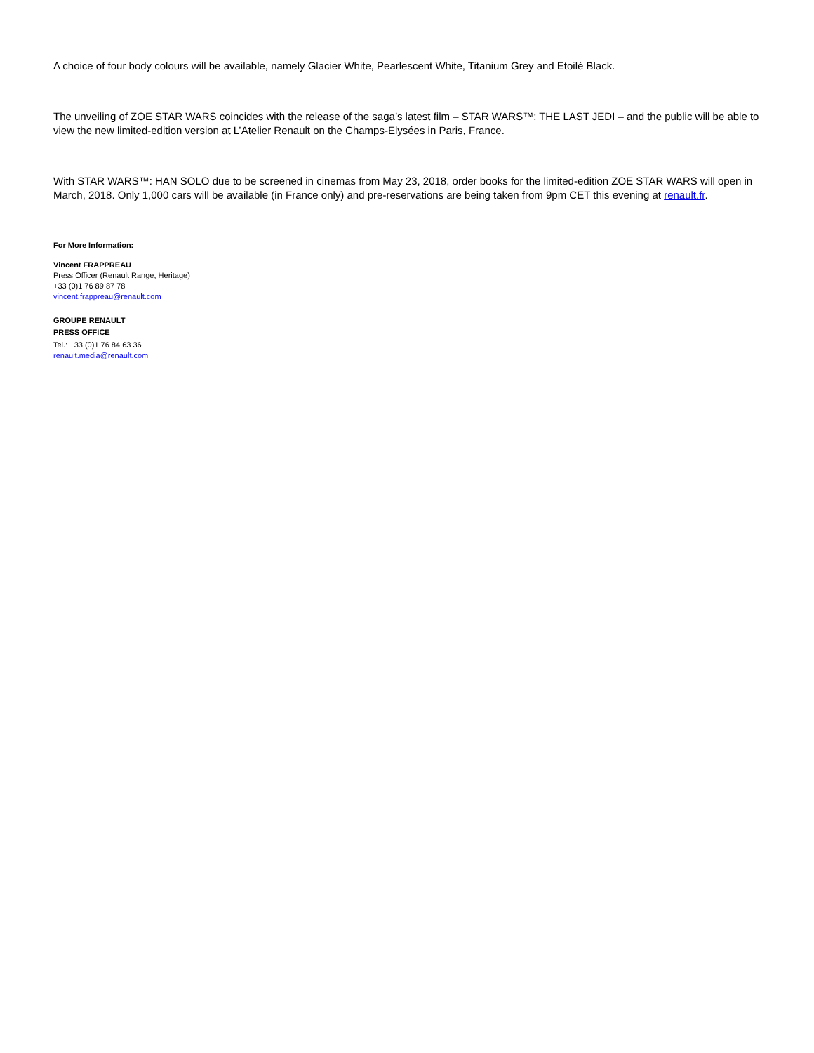A choice of four body colours will be available, namely Glacier White, Pearlescent White, Titanium Grey and Etoilé Black.
The unveiling of ZOE STAR WARS coincides with the release of the saga’s latest film – STAR WARS™: THE LAST JEDI – and the public will be able to view the new limited-edition version at L’Atelier Renault on the Champs-Elysées in Paris, France.
With STAR WARS™: HAN SOLO due to be screened in cinemas from May 23, 2018, order books for the limited-edition ZOE STAR WARS will open in March, 2018. Only 1,000 cars will be available (in France only) and pre-reservations are being taken from 9pm CET this evening at renault.fr.
For More Information:
Vincent FRAPPREAU
Press Officer (Renault Range, Heritage)
+33 (0)1 76 89 87 78
vincent.frappreau@renault.com
GROUPE RENAULT
PRESS OFFICE
Tel.: +33 (0)1 76 84 63 36
renault.media@renault.com